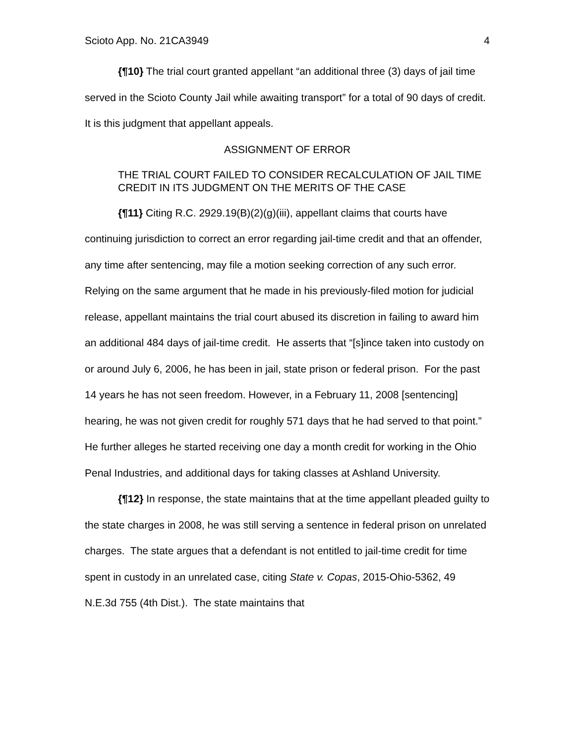Scioto App. No. 21CA3949 4
{¶10} The trial court granted appellant “an additional three (3) days of jail time served in the Scioto County Jail while awaiting transport” for a total of 90 days of credit. It is this judgment that appellant appeals.
ASSIGNMENT OF ERROR
THE TRIAL COURT FAILED TO CONSIDER RECALCULATION OF JAIL TIME CREDIT IN ITS JUDGMENT ON THE MERITS OF THE CASE
{¶11} Citing R.C. 2929.19(B)(2)(g)(iii), appellant claims that courts have continuing jurisdiction to correct an error regarding jail-time credit and that an offender, any time after sentencing, may file a motion seeking correction of any such error. Relying on the same argument that he made in his previously-filed motion for judicial release, appellant maintains the trial court abused its discretion in failing to award him an additional 484 days of jail-time credit. He asserts that “[s]ince taken into custody on or around July 6, 2006, he has been in jail, state prison or federal prison. For the past 14 years he has not seen freedom. However, in a February 11, 2008 [sentencing] hearing, he was not given credit for roughly 571 days that he had served to that point.” He further alleges he started receiving one day a month credit for working in the Ohio Penal Industries, and additional days for taking classes at Ashland University.
{¶12} In response, the state maintains that at the time appellant pleaded guilty to the state charges in 2008, he was still serving a sentence in federal prison on unrelated charges. The state argues that a defendant is not entitled to jail-time credit for time spent in custody in an unrelated case, citing State v. Copas, 2015-Ohio-5362, 49 N.E.3d 755 (4th Dist.). The state maintains that